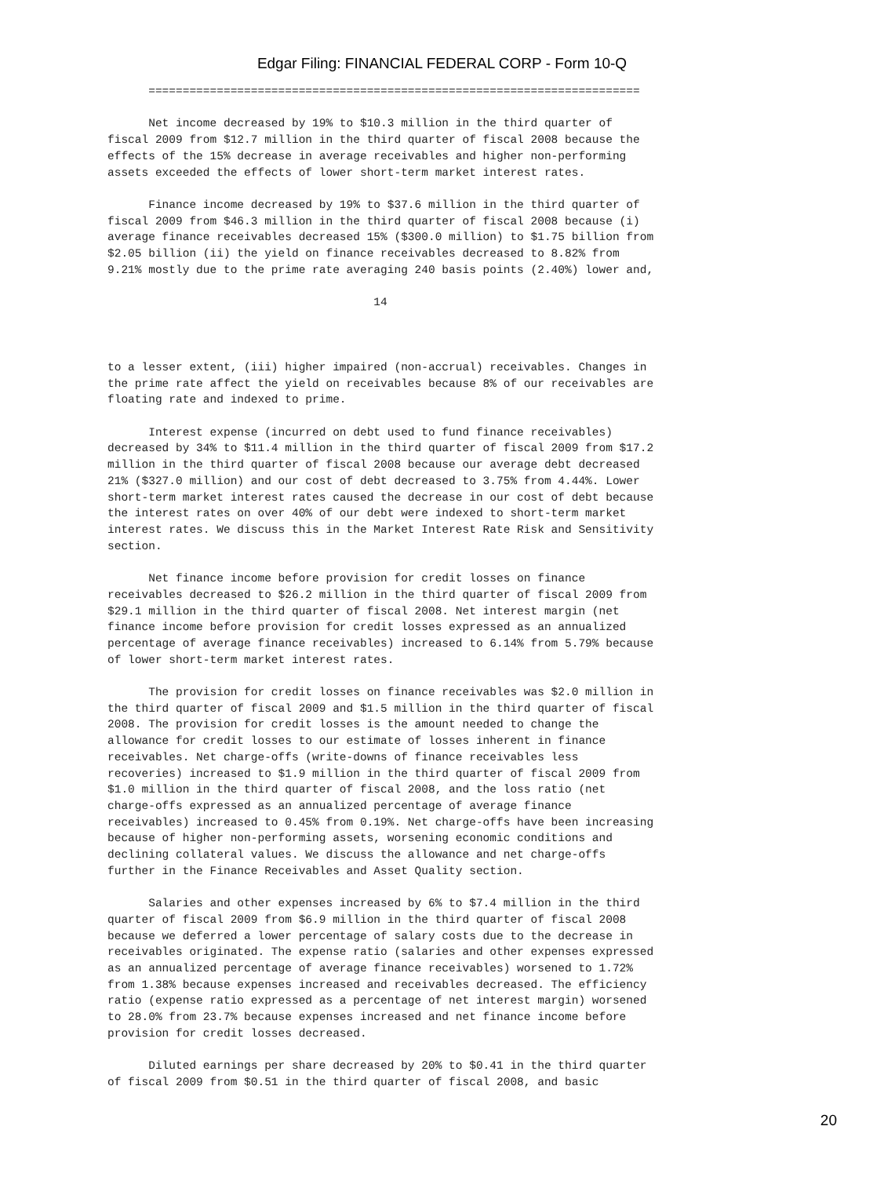Edgar Filing: FINANCIAL FEDERAL CORP - Form 10-Q
      ========================================================================

      Net income decreased by 19% to $10.3 million in the third quarter of
fiscal 2009 from $12.7 million in the third quarter of fiscal 2008 because the
effects of the 15% decrease in average receivables and higher non-performing
assets exceeded the effects of lower short-term market interest rates.

      Finance income decreased by 19% to $37.6 million in the third quarter of
fiscal 2009 from $46.3 million in the third quarter of fiscal 2008 because (i)
average finance receivables decreased 15% ($300.0 million) to $1.75 billion from
$2.05 billion (ii) the yield on finance receivables decreased to 8.82% from
9.21% mostly due to the prime rate averaging 240 basis points (2.40%) lower and,

                                       14



to a lesser extent, (iii) higher impaired (non-accrual) receivables. Changes in
the prime rate affect the yield on receivables because 8% of our receivables are
floating rate and indexed to prime.

      Interest expense (incurred on debt used to fund finance receivables)
decreased by 34% to $11.4 million in the third quarter of fiscal 2009 from $17.2
million in the third quarter of fiscal 2008 because our average debt decreased
21% ($327.0 million) and our cost of debt decreased to 3.75% from 4.44%. Lower
short-term market interest rates caused the decrease in our cost of debt because
the interest rates on over 40% of our debt were indexed to short-term market
interest rates. We discuss this in the Market Interest Rate Risk and Sensitivity
section.

      Net finance income before provision for credit losses on finance
receivables decreased to $26.2 million in the third quarter of fiscal 2009 from
$29.1 million in the third quarter of fiscal 2008. Net interest margin (net
finance income before provision for credit losses expressed as an annualized
percentage of average finance receivables) increased to 6.14% from 5.79% because
of lower short-term market interest rates.

      The provision for credit losses on finance receivables was $2.0 million in
the third quarter of fiscal 2009 and $1.5 million in the third quarter of fiscal
2008. The provision for credit losses is the amount needed to change the
allowance for credit losses to our estimate of losses inherent in finance
receivables. Net charge-offs (write-downs of finance receivables less
recoveries) increased to $1.9 million in the third quarter of fiscal 2009 from
$1.0 million in the third quarter of fiscal 2008, and the loss ratio (net
charge-offs expressed as an annualized percentage of average finance
receivables) increased to 0.45% from 0.19%. Net charge-offs have been increasing
because of higher non-performing assets, worsening economic conditions and
declining collateral values. We discuss the allowance and net charge-offs
further in the Finance Receivables and Asset Quality section.

      Salaries and other expenses increased by 6% to $7.4 million in the third
quarter of fiscal 2009 from $6.9 million in the third quarter of fiscal 2008
because we deferred a lower percentage of salary costs due to the decrease in
receivables originated. The expense ratio (salaries and other expenses expressed
as an annualized percentage of average finance receivables) worsened to 1.72%
from 1.38% because expenses increased and receivables decreased. The efficiency
ratio (expense ratio expressed as a percentage of net interest margin) worsened
to 28.0% from 23.7% because expenses increased and net finance income before
provision for credit losses decreased.

      Diluted earnings per share decreased by 20% to $0.41 in the third quarter
of fiscal 2009 from $0.51 in the third quarter of fiscal 2008, and basic
20